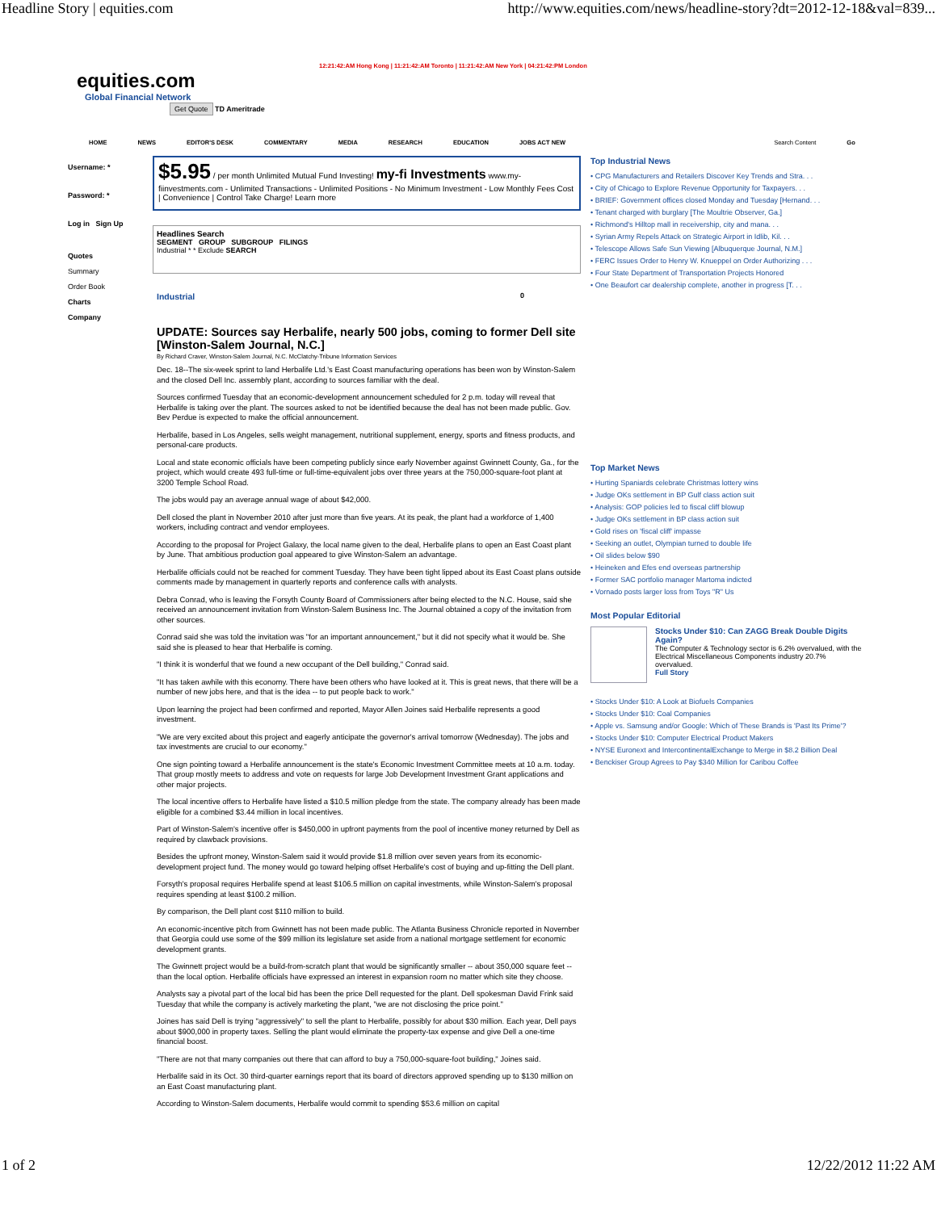Headline Story | equities.com http://www.equities.com/news/headline-story?dt=2012-12-18&val=839...
12:21:42:AM Hong Kong | 11:21:42:AM Toronto | 11:21:42:AM New York | 04:21:42:PM London
equities.com
Global Financial Network
Get Quote TD Ameritrade
HOME NEWS EDITOR'S DESK COMMENTARY MEDIA RESEARCH EDUCATION JOBS ACT NEW Search Content Go
Username: *
Password: *
Log in Sign Up
Quotes
Summary
Order Book
Charts
Company
$5.95 / per month Unlimited Mutual Fund Investing! my-fi Investments www.my-fiinvestments.com - Unlimited Transactions - Unlimited Positions - No Minimum Investment - Low Monthly Fees Cost | Convenience | Control Take Charge! Learn more
Headlines Search
SEGMENT GROUP SUBGROUP FILINGS
Industrial * * Exclude SEARCH
Industrial 0
UPDATE: Sources say Herbalife, nearly 500 jobs, coming to former Dell site [Winston-Salem Journal, N.C.]
By Richard Craver, Winston-Salem Journal, N.C. McClatchy-Tribune Information Services
Dec. 18--The six-week sprint to land Herbalife Ltd.'s East Coast manufacturing operations has been won by Winston-Salem and the closed Dell Inc. assembly plant, according to sources familiar with the deal.
Sources confirmed Tuesday that an economic-development announcement scheduled for 2 p.m. today will reveal that Herbalife is taking over the plant. The sources asked to not be identified because the deal has not been made public. Gov. Bev Perdue is expected to make the official announcement.
Herbalife, based in Los Angeles, sells weight management, nutritional supplement, energy, sports and fitness products, and personal-care products.
Local and state economic officials have been competing publicly since early November against Gwinnett County, Ga., for the project, which would create 493 full-time or full-time-equivalent jobs over three years at the 750,000-square-foot plant at 3200 Temple School Road.
The jobs would pay an average annual wage of about $42,000.
Dell closed the plant in November 2010 after just more than five years. At its peak, the plant had a workforce of 1,400 workers, including contract and vendor employees.
According to the proposal for Project Galaxy, the local name given to the deal, Herbalife plans to open an East Coast plant by June. That ambitious production goal appeared to give Winston-Salem an advantage.
Herbalife officials could not be reached for comment Tuesday. They have been tight lipped about its East Coast plans outside comments made by management in quarterly reports and conference calls with analysts.
Debra Conrad, who is leaving the Forsyth County Board of Commissioners after being elected to the N.C. House, said she received an announcement invitation from Winston-Salem Business Inc. The Journal obtained a copy of the invitation from other sources.
Conrad said she was told the invitation was "for an important announcement," but it did not specify what it would be. She said she is pleased to hear that Herbalife is coming.
"I think it is wonderful that we found a new occupant of the Dell building," Conrad said.
"It has taken awhile with this economy. There have been others who have looked at it. This is great news, that there will be a number of new jobs here, and that is the idea -- to put people back to work."
Upon learning the project had been confirmed and reported, Mayor Allen Joines said Herbalife represents a good investment.
"We are very excited about this project and eagerly anticipate the governor's arrival tomorrow (Wednesday). The jobs and tax investments are crucial to our economy."
One sign pointing toward a Herbalife announcement is the state's Economic Investment Committee meets at 10 a.m. today. That group mostly meets to address and vote on requests for large Job Development Investment Grant applications and other major projects.
The local incentive offers to Herbalife have listed a $10.5 million pledge from the state. The company already has been made eligible for a combined $3.44 million in local incentives.
Part of Winston-Salem's incentive offer is $450,000 in upfront payments from the pool of incentive money returned by Dell as required by clawback provisions.
Besides the upfront money, Winston-Salem said it would provide $1.8 million over seven years from its economic-development project fund. The money would go toward helping offset Herbalife's cost of buying and up-fitting the Dell plant.
Forsyth's proposal requires Herbalife spend at least $106.5 million on capital investments, while Winston-Salem's proposal requires spending at least $100.2 million.
By comparison, the Dell plant cost $110 million to build.
An economic-incentive pitch from Gwinnett has not been made public. The Atlanta Business Chronicle reported in November that Georgia could use some of the $99 million its legislature set aside from a national mortgage settlement for economic development grants.
The Gwinnett project would be a build-from-scratch plant that would be significantly smaller -- about 350,000 square feet -- than the local option. Herbalife officials have expressed an interest in expansion room no matter which site they choose.
Analysts say a pivotal part of the local bid has been the price Dell requested for the plant. Dell spokesman David Frink said Tuesday that while the company is actively marketing the plant, "we are not disclosing the price point."
Joines has said Dell is trying "aggressively" to sell the plant to Herbalife, possibly for about $30 million. Each year, Dell pays about $900,000 in property taxes. Selling the plant would eliminate the property-tax expense and give Dell a one-time financial boost.
"There are not that many companies out there that can afford to buy a 750,000-square-foot building," Joines said.
Herbalife said in its Oct. 30 third-quarter earnings report that its board of directors approved spending up to $130 million on an East Coast manufacturing plant.
According to Winston-Salem documents, Herbalife would commit to spending $53.6 million on capital
Top Industrial News
• CPG Manufacturers and Retailers Discover Key Trends and Stra. . .
• City of Chicago to Explore Revenue Opportunity for Taxpayers. . .
• BRIEF: Government offices closed Monday and Tuesday [Hernand. . .
• Tenant charged with burglary [The Moultrie Observer, Ga.]
• Richmond's Hilltop mall in receivership, city and mana. . .
• Syrian Army Repels Attack on Strategic Airport in Idlib, Kil. . .
• Telescope Allows Safe Sun Viewing [Albuquerque Journal, N.M.]
• FERC Issues Order to Henry W. Knueppel on Order Authorizing . . .
• Four State Department of Transportation Projects Honored
• One Beaufort car dealership complete, another in progress [T. . .
Top Market News
• Hurting Spaniards celebrate Christmas lottery wins
• Judge OKs settlement in BP Gulf class action suit
• Analysis: GOP policies led to fiscal cliff blowup
• Judge OKs settlement in BP class action suit
• Gold rises on 'fiscal cliff' impasse
• Seeking an outlet, Olympian turned to double life
• Oil slides below $90
• Heineken and Efes end overseas partnership
• Former SAC portfolio manager Martoma indicted
• Vornado posts larger loss from Toys "R" Us
Most Popular Editorial
Stocks Under $10: Can ZAGG Break Double Digits Again?
The Computer & Technology sector is 6.2% overvalued, with the Electrical Miscellaneous Components industry 20.7% overvalued.
Full Story
• Stocks Under $10: A Look at Biofuels Companies
• Stocks Under $10: Coal Companies
• Apple vs. Samsung and/or Google: Which of These Brands is 'Past Its Prime'?
• Stocks Under $10: Computer Electrical Product Makers
• NYSE Euronext and IntercontinentalExchange to Merge in $8.2 Billion Deal
• Benckiser Group Agrees to Pay $340 Million for Caribou Coffee
1 of 2 12/22/2012 11:22 AM